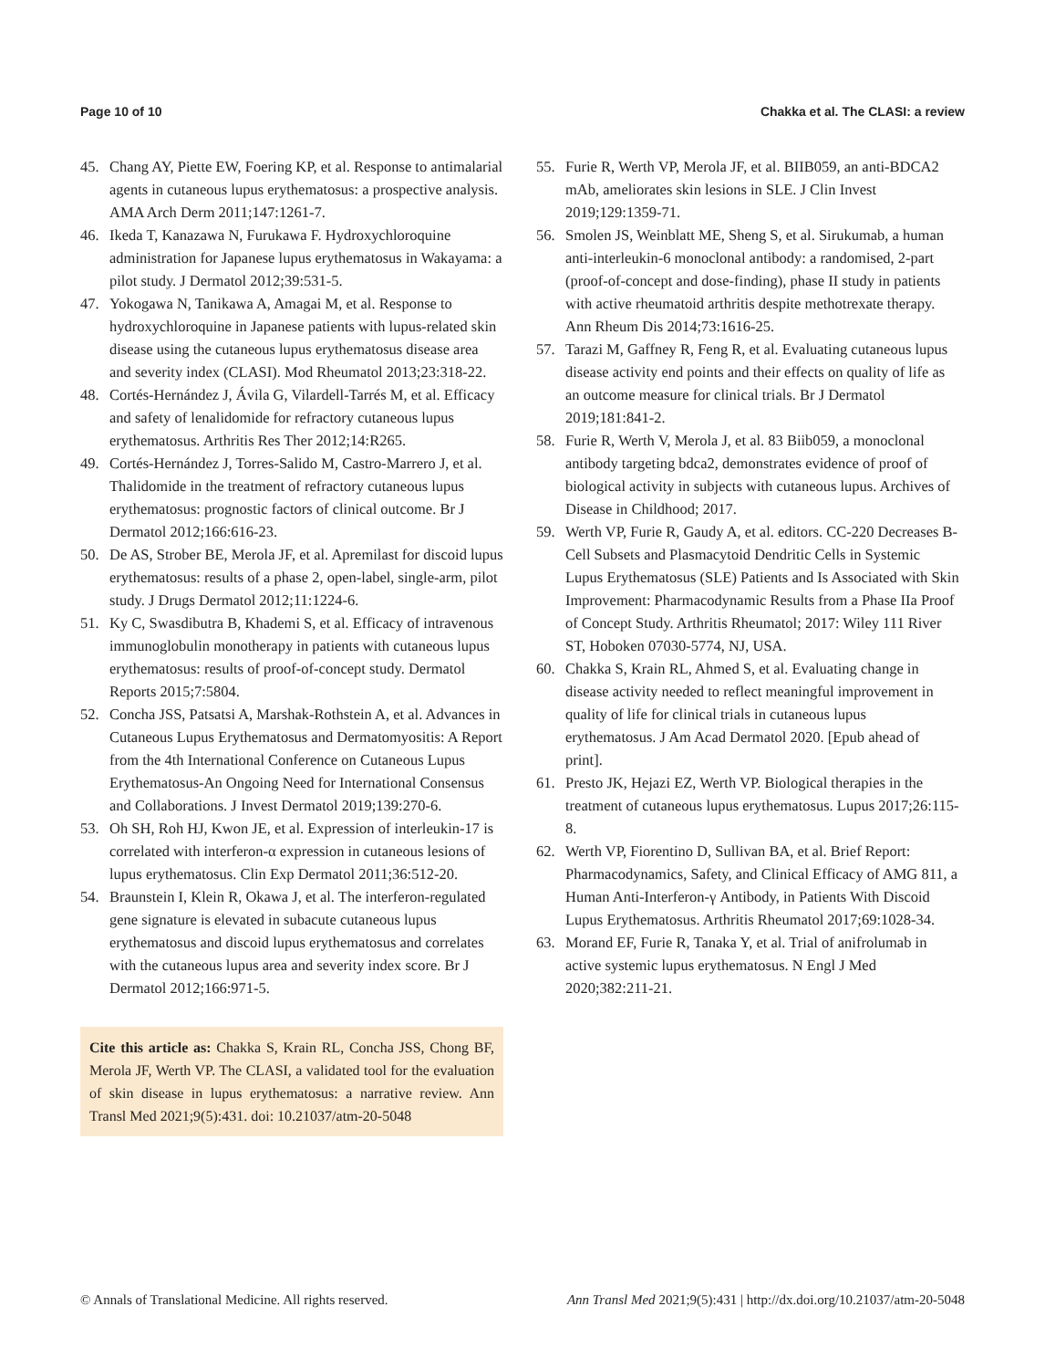Page 10 of 10 Chakka et al. The CLASI: a review
45. Chang AY, Piette EW, Foering KP, et al. Response to antimalarial agents in cutaneous lupus erythematosus: a prospective analysis. AMA Arch Derm 2011;147:1261-7.
46. Ikeda T, Kanazawa N, Furukawa F. Hydroxychloroquine administration for Japanese lupus erythematosus in Wakayama: a pilot study. J Dermatol 2012;39:531-5.
47. Yokogawa N, Tanikawa A, Amagai M, et al. Response to hydroxychloroquine in Japanese patients with lupus-related skin disease using the cutaneous lupus erythematosus disease area and severity index (CLASI). Mod Rheumatol 2013;23:318-22.
48. Cortés-Hernández J, Ávila G, Vilardell-Tarrés M, et al. Efficacy and safety of lenalidomide for refractory cutaneous lupus erythematosus. Arthritis Res Ther 2012;14:R265.
49. Cortés-Hernández J, Torres-Salido M, Castro-Marrero J, et al. Thalidomide in the treatment of refractory cutaneous lupus erythematosus: prognostic factors of clinical outcome. Br J Dermatol 2012;166:616-23.
50. De AS, Strober BE, Merola JF, et al. Apremilast for discoid lupus erythematosus: results of a phase 2, open-label, single-arm, pilot study. J Drugs Dermatol 2012;11:1224-6.
51. Ky C, Swasdibutra B, Khademi S, et al. Efficacy of intravenous immunoglobulin monotherapy in patients with cutaneous lupus erythematosus: results of proof-of-concept study. Dermatol Reports 2015;7:5804.
52. Concha JSS, Patsatsi A, Marshak-Rothstein A, et al. Advances in Cutaneous Lupus Erythematosus and Dermatomyositis: A Report from the 4th International Conference on Cutaneous Lupus Erythematosus-An Ongoing Need for International Consensus and Collaborations. J Invest Dermatol 2019;139:270-6.
53. Oh SH, Roh HJ, Kwon JE, et al. Expression of interleukin-17 is correlated with interferon-α expression in cutaneous lesions of lupus erythematosus. Clin Exp Dermatol 2011;36:512-20.
54. Braunstein I, Klein R, Okawa J, et al. The interferon-regulated gene signature is elevated in subacute cutaneous lupus erythematosus and discoid lupus erythematosus and correlates with the cutaneous lupus area and severity index score. Br J Dermatol 2012;166:971-5.
Cite this article as: Chakka S, Krain RL, Concha JSS, Chong BF, Merola JF, Werth VP. The CLASI, a validated tool for the evaluation of skin disease in lupus erythematosus: a narrative review. Ann Transl Med 2021;9(5):431. doi: 10.21037/atm-20-5048
55. Furie R, Werth VP, Merola JF, et al. BIIB059, an anti-BDCA2 mAb, ameliorates skin lesions in SLE. J Clin Invest 2019;129:1359-71.
56. Smolen JS, Weinblatt ME, Sheng S, et al. Sirukumab, a human anti-interleukin-6 monoclonal antibody: a randomised, 2-part (proof-of-concept and dose-finding), phase II study in patients with active rheumatoid arthritis despite methotrexate therapy. Ann Rheum Dis 2014;73:1616-25.
57. Tarazi M, Gaffney R, Feng R, et al. Evaluating cutaneous lupus disease activity end points and their effects on quality of life as an outcome measure for clinical trials. Br J Dermatol 2019;181:841-2.
58. Furie R, Werth V, Merola J, et al. 83 Biib059, a monoclonal antibody targeting bdca2, demonstrates evidence of proof of biological activity in subjects with cutaneous lupus. Archives of Disease in Childhood; 2017.
59. Werth VP, Furie R, Gaudy A, et al. editors. CC-220 Decreases B-Cell Subsets and Plasmacytoid Dendritic Cells in Systemic Lupus Erythematosus (SLE) Patients and Is Associated with Skin Improvement: Pharmacodynamic Results from a Phase IIa Proof of Concept Study. Arthritis Rheumatol; 2017: Wiley 111 River ST, Hoboken 07030-5774, NJ, USA.
60. Chakka S, Krain RL, Ahmed S, et al. Evaluating change in disease activity needed to reflect meaningful improvement in quality of life for clinical trials in cutaneous lupus erythematosus. J Am Acad Dermatol 2020. [Epub ahead of print].
61. Presto JK, Hejazi EZ, Werth VP. Biological therapies in the treatment of cutaneous lupus erythematosus. Lupus 2017;26:115-8.
62. Werth VP, Fiorentino D, Sullivan BA, et al. Brief Report: Pharmacodynamics, Safety, and Clinical Efficacy of AMG 811, a Human Anti-Interferon-γ Antibody, in Patients With Discoid Lupus Erythematosus. Arthritis Rheumatol 2017;69:1028-34.
63. Morand EF, Furie R, Tanaka Y, et al. Trial of anifrolumab in active systemic lupus erythematosus. N Engl J Med 2020;382:211-21.
© Annals of Translational Medicine. All rights reserved. Ann Transl Med 2021;9(5):431 | http://dx.doi.org/10.21037/atm-20-5048